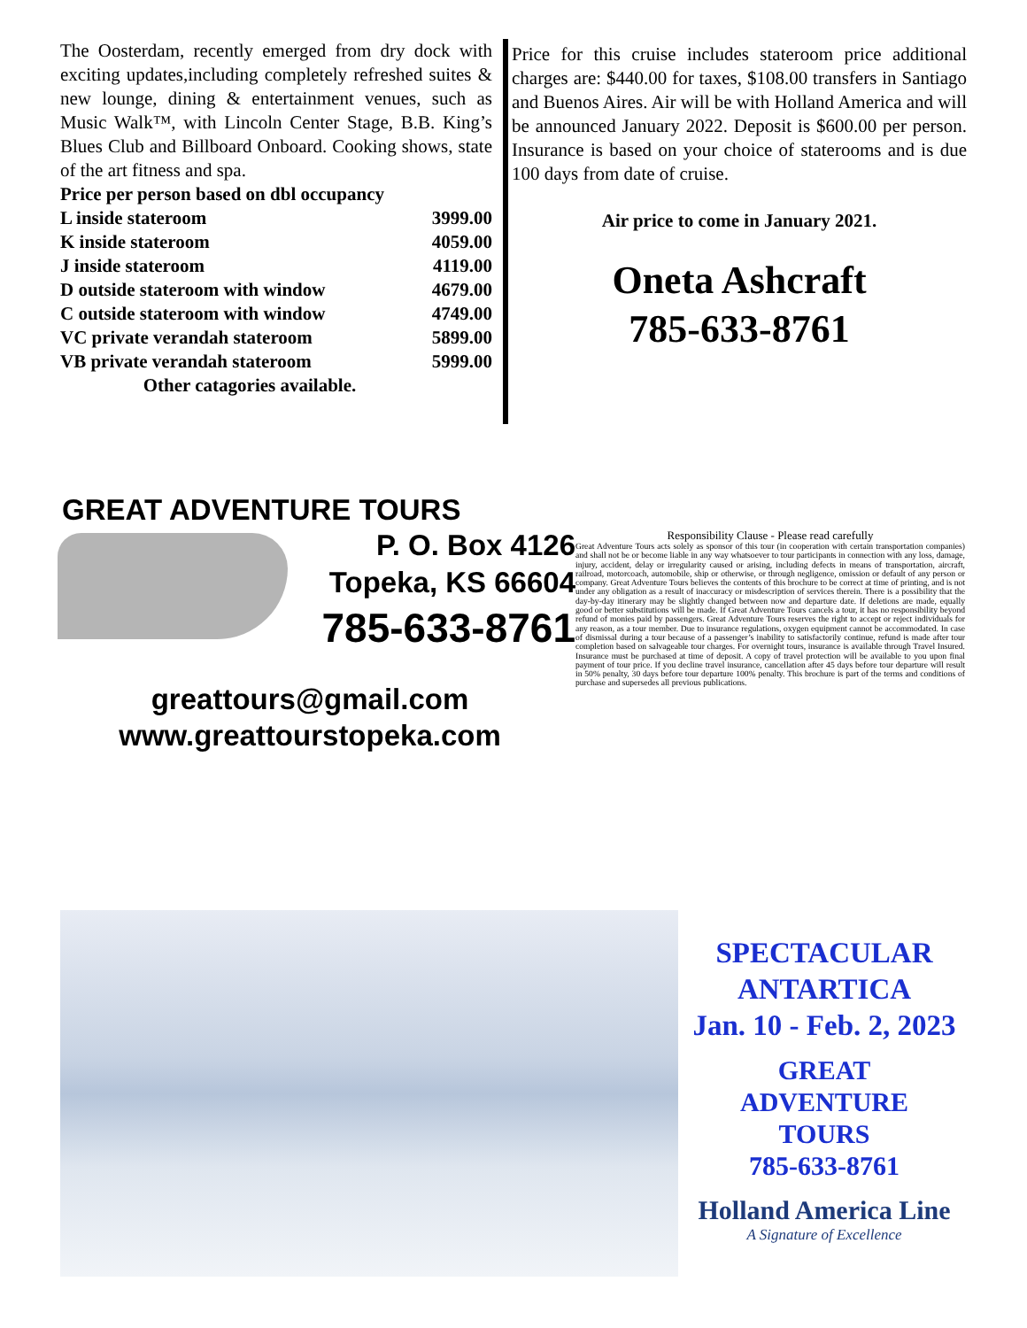The Oosterdam, recently emerged from dry dock with exciting updates,including completely refreshed suites & new lounge, dining & entertainment venues, such as Music Walk™, with Lincoln Center Stage, B.B. King’s Blues Club and Billboard Onboard. Cooking shows, state of the art fitness and spa.
Price per person based on dbl occupancy
| L inside stateroom | 3999.00 |
| K inside stateroom | 4059.00 |
| J inside stateroom | 4119.00 |
| D outside stateroom with window | 4679.00 |
| C outside stateroom with window | 4749.00 |
| VC private verandah stateroom | 5899.00 |
| VB private verandah stateroom | 5999.00 |
Other catagories available.
Price for this cruise includes stateroom price additional charges are: $440.00 for taxes, $108.00 transfers in Santiago and Buenos Aires. Air will be with Holland America and will be announced January 2022. Deposit is $600.00 per person. Insurance is based on your choice of staterooms and is due 100 days from date of cruise.
Air price to come in January 2021.
Oneta Ashcraft
785-633-8761
GREAT ADVENTURE TOURS
P. O. Box 4126
Topeka, KS 66604
785-633-8761
greattours@gmail.com
www.greattourstopeka.com
Responsibility Clause - Please read carefully
Great Adventure Tours acts solely as sponsor of this tour (in cooperation with certain transportation companies) and shall not be or become liable in any way whatsoever to tour participants in connection with any loss, damage, injury, accident, delay or irregularity caused or arising, including defects in means of transportation, aircraft, railroad, motorcoach, automobile, ship or otherwise, or through negligence, omission or default of any person or company. Great Adventure Tours believes the contents of this brochure to be correct at time of printing, and is not under any obligation as a result of inaccuracy or misdescription of services therein. There is a possibility that the day-by-day itinerary may be slightly changed between now and departure date. If deletions are made, equally good or better substitutions will be made. If Great Adventure Tours cancels a tour, it has no responsibility beyond refund of monies paid by passengers. Great Adventure Tours reserves the right to accept or reject individuals for any reason, as a tour member. Due to insurance regulations, oxygen equipment cannot be accommodated. In case of dismissal during a tour because of a passenger’s inability to satisfactorily continue, refund is made after tour completion based on salvageable tour charges. For overnight tours, insurance is available through Travel Insured. Insurance must be purchased at time of deposit. A copy of travel protection will be available to you upon final payment of tour price. If you decline travel insurance, cancellation after 45 days before tour departure will result in 50% penalty, 30 days before tour departure 100% penalty. This brochure is part of the terms and conditions of purchase and supersedes all previous publications.
SPECTACULAR
ANTARTICA
Jan. 10 - Feb. 2, 2023
GREAT
ADVENTURE
TOURS
785-633-8761
Holland America Line
A Signature of Excellence